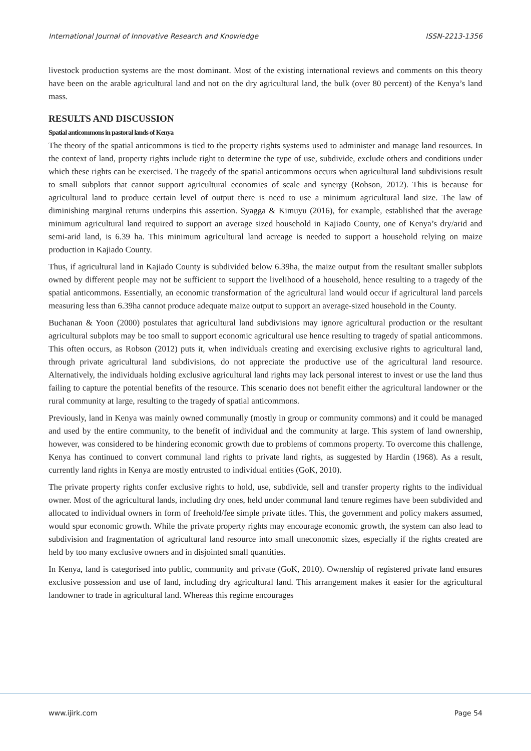International Journal of Innovative Research and Knowledge ISSN-2213-1356
livestock production systems are the most dominant. Most of the existing international reviews and comments on this theory have been on the arable agricultural land and not on the dry agricultural land, the bulk (over 80 percent) of the Kenya’s land mass.
RESULTS AND DISCUSSION
Spatial anticommons in pastoral lands of Kenya
The theory of the spatial anticommons is tied to the property rights systems used to administer and manage land resources. In the context of land, property rights include right to determine the type of use, subdivide, exclude others and conditions under which these rights can be exercised. The tragedy of the spatial anticommons occurs when agricultural land subdivisions result to small subplots that cannot support agricultural economies of scale and synergy (Robson, 2012). This is because for agricultural land to produce certain level of output there is need to use a minimum agricultural land size. The law of diminishing marginal returns underpins this assertion. Syagga & Kimuyu (2016), for example, established that the average minimum agricultural land required to support an average sized household in Kajiado County, one of Kenya’s dry/arid and semi-arid land, is 6.39 ha. This minimum agricultural land acreage is needed to support a household relying on maize production in Kajiado County.
Thus, if agricultural land in Kajiado County is subdivided below 6.39ha, the maize output from the resultant smaller subplots owned by different people may not be sufficient to support the livelihood of a household, hence resulting to a tragedy of the spatial anticommons. Essentially, an economic transformation of the agricultural land would occur if agricultural land parcels measuring less than 6.39ha cannot produce adequate maize output to support an average-sized household in the County.
Buchanan & Yoon (2000) postulates that agricultural land subdivisions may ignore agricultural production or the resultant agricultural subplots may be too small to support economic agricultural use hence resulting to tragedy of spatial anticommons. This often occurs, as Robson (2012) puts it, when individuals creating and exercising exclusive rights to agricultural land, through private agricultural land subdivisions, do not appreciate the productive use of the agricultural land resource. Alternatively, the individuals holding exclusive agricultural land rights may lack personal interest to invest or use the land thus failing to capture the potential benefits of the resource. This scenario does not benefit either the agricultural landowner or the rural community at large, resulting to the tragedy of spatial anticommons.
Previously, land in Kenya was mainly owned communally (mostly in group or community commons) and it could be managed and used by the entire community, to the benefit of individual and the community at large. This system of land ownership, however, was considered to be hindering economic growth due to problems of commons property. To overcome this challenge, Kenya has continued to convert communal land rights to private land rights, as suggested by Hardin (1968). As a result, currently land rights in Kenya are mostly entrusted to individual entities (GoK, 2010).
The private property rights confer exclusive rights to hold, use, subdivide, sell and transfer property rights to the individual owner. Most of the agricultural lands, including dry ones, held under communal land tenure regimes have been subdivided and allocated to individual owners in form of freehold/fee simple private titles. This, the government and policy makers assumed, would spur economic growth. While the private property rights may encourage economic growth, the system can also lead to subdivision and fragmentation of agricultural land resource into small uneconomic sizes, especially if the rights created are held by too many exclusive owners and in disjointed small quantities.
In Kenya, land is categorised into public, community and private (GoK, 2010). Ownership of registered private land ensures exclusive possession and use of land, including dry agricultural land. This arrangement makes it easier for the agricultural landowner to trade in agricultural land. Whereas this regime encourages
www.ijirk.com Page 54